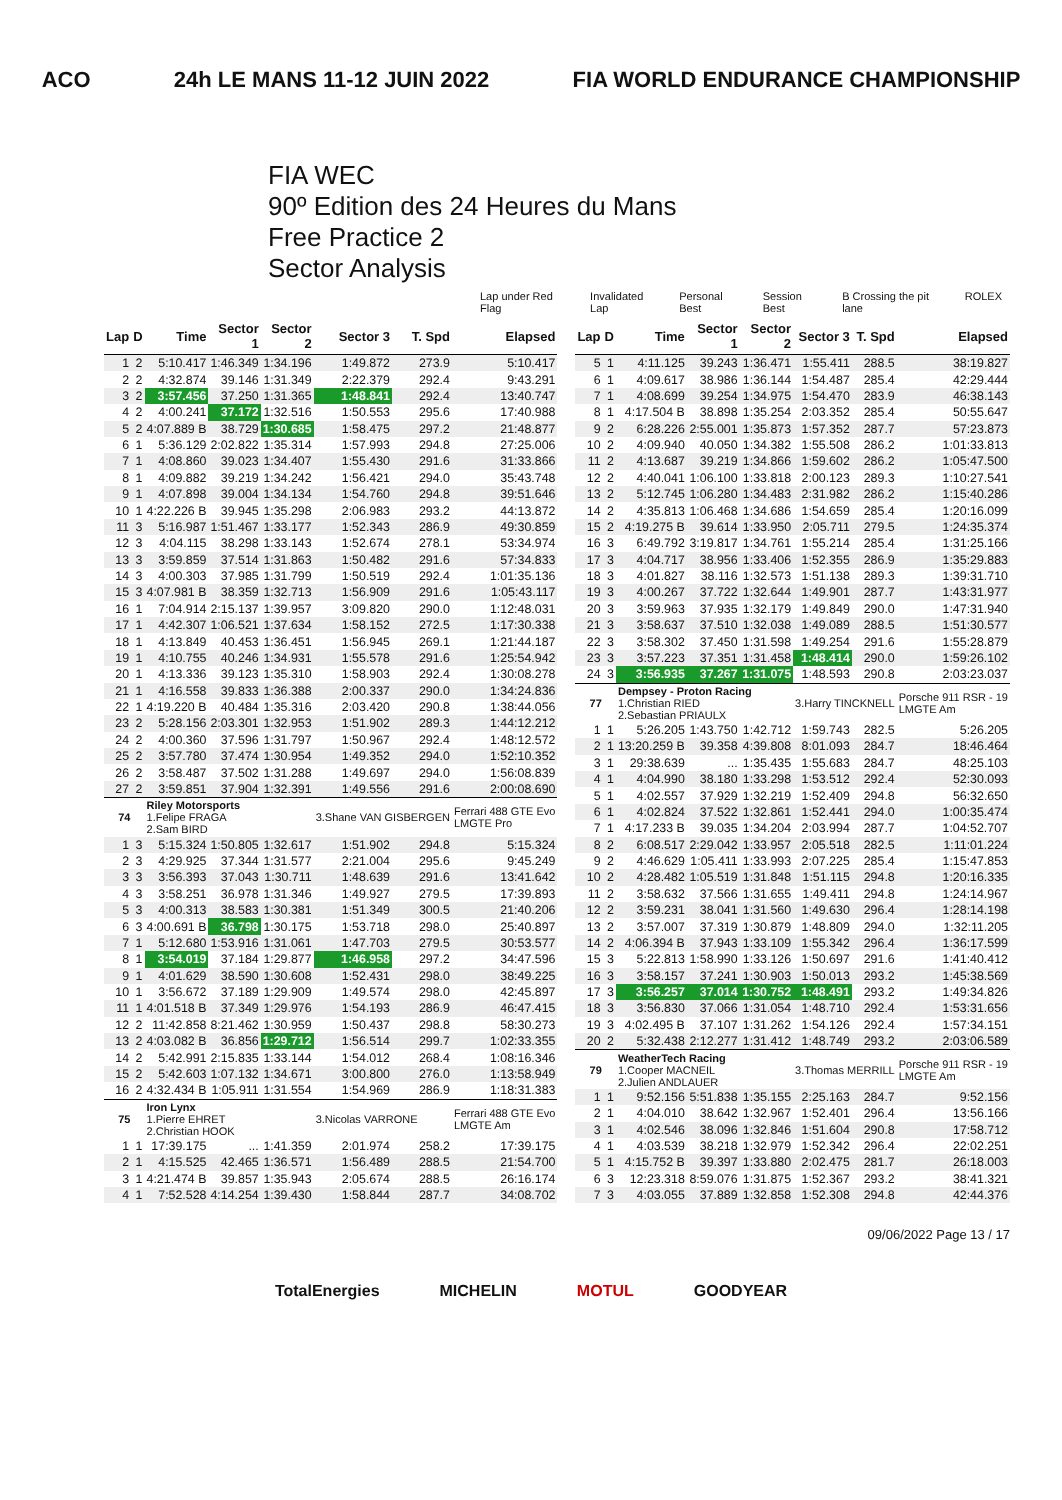ACO 24h LE MANS 11-12 JUIN 2022 FIA WORLD ENDURANCE CHAMPIONSHIP
FIA WEC
90º Edition des 24 Heures du Mans
Free Practice 2
Sector Analysis
Lap under Red Flag Invalidated Lap Personal Best Session Best B Crossing the pit lane ROLEX
| Lap | D | Time | Sector 1 | Sector 2 | Sector 3 | T. Spd | Elapsed |
| --- | --- | --- | --- | --- | --- | --- | --- |
| 1 | 2 | 5:10.417 | 1:46.349 | 1:34.196 | 1:49.872 | 273.9 | 5:10.417 |
| 2 | 2 | 4:32.874 | 39.146 | 1:31.349 | 2:22.379 | 292.4 | 9:43.291 |
| 3 | 2 | 3:57.456 | 37.250 | 1:31.365 | 1:48.841 | 292.4 | 13:40.747 |
| 4 | 2 | 4:00.241 | 37.172 | 1:32.516 | 1:50.553 | 295.6 | 17:40.988 |
| 5 | 2 | 4:07.889 B | 38.729 | 1:30.685 | 1:58.475 | 297.2 | 21:48.877 |
| 6 | 1 | 5:36.129 | 2:02.822 | 1:35.314 | 1:57.993 | 294.8 | 27:25.006 |
| 7 | 1 | 4:08.860 | 39.023 | 1:34.407 | 1:55.430 | 291.6 | 31:33.866 |
| 8 | 1 | 4:09.882 | 39.219 | 1:34.242 | 1:56.421 | 294.0 | 35:43.748 |
| 9 | 1 | 4:07.898 | 39.004 | 1:34.134 | 1:54.760 | 294.8 | 39:51.646 |
| 10 | 1 | 4:22.226 B | 39.945 | 1:35.298 | 2:06.983 | 293.2 | 44:13.872 |
| 11 | 3 | 5:16.987 | 1:51.467 | 1:33.177 | 1:52.343 | 286.9 | 49:30.859 |
| 12 | 3 | 4:04.115 | 38.298 | 1:33.143 | 1:52.674 | 278.1 | 53:34.974 |
| 13 | 3 | 3:59.859 | 37.514 | 1:31.863 | 1:50.482 | 291.6 | 57:34.833 |
| 14 | 3 | 4:00.303 | 37.985 | 1:31.799 | 1:50.519 | 292.4 | 1:01:35.136 |
| 15 | 3 | 4:07.981 B | 38.359 | 1:32.713 | 1:56.909 | 291.6 | 1:05:43.117 |
| 16 | 1 | 7:04.914 | 2:15.137 | 1:39.957 | 3:09.820 | 290.0 | 1:12:48.031 |
| 17 | 1 | 4:42.307 | 1:06.521 | 1:37.634 | 1:58.152 | 272.5 | 1:17:30.338 |
| 18 | 1 | 4:13.849 | 40.453 | 1:36.451 | 1:56.945 | 269.1 | 1:21:44.187 |
| 19 | 1 | 4:10.755 | 40.246 | 1:34.931 | 1:55.578 | 291.6 | 1:25:54.942 |
| 20 | 1 | 4:13.336 | 39.123 | 1:35.310 | 1:58.903 | 292.4 | 1:30:08.278 |
| 21 | 1 | 4:16.558 | 39.833 | 1:36.388 | 2:00.337 | 290.0 | 1:34:24.836 |
| 22 | 1 | 4:19.220 B | 40.484 | 1:35.316 | 2:03.420 | 290.8 | 1:38:44.056 |
| 23 | 2 | 5:28.156 | 2:03.301 | 1:32.953 | 1:51.902 | 289.3 | 1:44:12.212 |
| 24 | 2 | 4:00.360 | 37.596 | 1:31.797 | 1:50.967 | 292.4 | 1:48:12.572 |
| 25 | 2 | 3:57.780 | 37.474 | 1:30.954 | 1:49.352 | 294.0 | 1:52:10.352 |
| 26 | 2 | 3:58.487 | 37.502 | 1:31.288 | 1:49.697 | 294.0 | 1:56:08.839 |
| 27 | 2 | 3:59.851 | 37.904 | 1:32.391 | 1:49.556 | 291.6 | 2:00:08.690 |
| 74 | | Riley Motorsports 1.Felipe FRAGA 2.Sam BIRD | | | 3.Shane VAN GISBERGEN | | Ferrari 488 GTE Evo LMGTE Pro |
| 1 | 3 | 5:15.324 | 1:50.805 | 1:32.617 | 1:51.902 | 294.8 | 5:15.324 |
| 2 | 3 | 4:29.925 | 37.344 | 1:31.577 | 2:21.004 | 295.6 | 9:45.249 |
| 3 | 3 | 3:56.393 | 37.043 | 1:30.711 | 1:48.639 | 291.6 | 13:41.642 |
| 4 | 3 | 3:58.251 | 36.978 | 1:31.346 | 1:49.927 | 279.5 | 17:39.893 |
| 5 | 3 | 4:00.313 | 38.583 | 1:30.381 | 1:51.349 | 300.5 | 21:40.206 |
| 6 | 3 | 4:00.691 B | 36.798 | 1:30.175 | 1:53.718 | 298.0 | 25:40.897 |
| 7 | 1 | 5:12.680 | 1:53.916 | 1:31.061 | 1:47.703 | 279.5 | 30:53.577 |
| 8 | 1 | 3:54.019 | 37.184 | 1:29.877 | 1:46.958 | 297.2 | 34:47.596 |
| 9 | 1 | 4:01.629 | 38.590 | 1:30.608 | 1:52.431 | 298.0 | 38:49.225 |
| 10 | 1 | 3:56.672 | 37.189 | 1:29.909 | 1:49.574 | 298.0 | 42:45.897 |
| 11 | 1 | 4:01.518 B | 37.349 | 1:29.976 | 1:54.193 | 286.9 | 46:47.415 |
| 12 | 2 | 11:42.858 | 8:21.462 | 1:30.959 | 1:50.437 | 298.8 | 58:30.273 |
| 13 | 2 | 4:03.082 B | 36.856 | 1:29.712 | 1:56.514 | 299.7 | 1:02:33.355 |
| 14 | 2 | 5:42.991 | 2:15.835 | 1:33.144 | 1:54.012 | 268.4 | 1:08:16.346 |
| 15 | 2 | 5:42.603 | 1:07.132 | 1:34.671 | 3:00.800 | 276.0 | 1:13:58.949 |
| 16 | 2 | 4:32.434 B | 1:05.911 | 1:31.554 | 1:54.969 | 286.9 | 1:18:31.383 |
| 75 | | Iron Lynx 1.Pierre EHRET 2.Christian HOOK | | | 3.Nicolas VARRONE | | Ferrari 488 GTE Evo LMGTE Am |
| 1 | 1 | 17:39.175 | ... | 1:41.359 | 2:01.974 | 258.2 | 17:39.175 |
| 2 | 1 | 4:15.525 | 42.465 | 1:36.571 | 1:56.489 | 288.5 | 21:54.700 |
| 3 | 1 | 4:21.474 B | 39.857 | 1:35.943 | 2:05.674 | 288.5 | 26:16.174 |
| 4 | 1 | 7:52.528 | 4:14.254 | 1:39.430 | 1:58.844 | 287.7 | 34:08.702 |
| Lap | D | Time | Sector 1 | Sector 2 | Sector 3 | T. Spd | Elapsed |
| --- | --- | --- | --- | --- | --- | --- | --- |
| 5 | 1 | 4:11.125 | 39.243 | 1:36.471 | 1:55.411 | 288.5 | 38:19.827 |
| 6 | 1 | 4:09.617 | 38.986 | 1:36.144 | 1:54.487 | 285.4 | 42:29.444 |
| 7 | 1 | 4:08.699 | 39.254 | 1:34.975 | 1:54.470 | 283.9 | 46:38.143 |
| 8 | 1 | 4:17.504 B | 38.898 | 1:35.254 | 2:03.352 | 285.4 | 50:55.647 |
| 9 | 2 | 6:28.226 | 2:55.001 | 1:35.873 | 1:57.352 | 287.7 | 57:23.873 |
| 10 | 2 | 4:09.940 | 40.050 | 1:34.382 | 1:55.508 | 286.2 | 1:01:33.813 |
| 11 | 2 | 4:13.687 | 39.219 | 1:34.866 | 1:59.602 | 286.2 | 1:05:47.500 |
| 12 | 2 | 4:40.041 | 1:06.100 | 1:33.818 | 2:00.123 | 289.3 | 1:10:27.541 |
| 13 | 2 | 5:12.745 | 1:06.280 | 1:34.483 | 2:31.982 | 286.2 | 1:15:40.286 |
| 14 | 2 | 4:35.813 | 1:06.468 | 1:34.686 | 1:54.659 | 285.4 | 1:20:16.099 |
| 15 | 2 | 4:19.275 B | 39.614 | 1:33.950 | 2:05.711 | 279.5 | 1:24:35.374 |
| 16 | 3 | 6:49.792 | 3:19.817 | 1:34.761 | 1:55.214 | 285.4 | 1:31:25.166 |
| 17 | 3 | 4:04.717 | 38.956 | 1:33.406 | 1:52.355 | 286.9 | 1:35:29.883 |
| 18 | 3 | 4:01.827 | 38.116 | 1:32.573 | 1:51.138 | 289.3 | 1:39:31.710 |
| 19 | 3 | 4:00.267 | 37.722 | 1:32.644 | 1:49.901 | 287.7 | 1:43:31.977 |
| 20 | 3 | 3:59.963 | 37.935 | 1:32.179 | 1:49.849 | 290.0 | 1:47:31.940 |
| 21 | 3 | 3:58.637 | 37.510 | 1:32.038 | 1:49.089 | 288.5 | 1:51:30.577 |
| 22 | 3 | 3:58.302 | 37.450 | 1:31.598 | 1:49.254 | 291.6 | 1:55:28.879 |
| 23 | 3 | 3:57.223 | 37.351 | 1:31.458 | 1:48.414 | 290.0 | 1:59:26.102 |
| 24 | 3 | 3:56.935 | 37.267 | 1:31.075 | 1:48.593 | 290.8 | 2:03:23.037 |
| 77 | | Dempsey - Proton Racing 1.Christian RIED 2.Sebastian PRIAULX | | | 3.Harry TINCKNELL | | Porsche 911 RSR - 19 LMGTE Am |
| 1 | 1 | 5:26.205 | 1:43.750 | 1:42.712 | 1:59.743 | 282.5 | 5:26.205 |
| 2 | 1 | 13:20.259 B | 39.358 | 4:39.808 | 8:01.093 | 284.7 | 18:46.464 |
| 3 | 1 | 29:38.639 | ... | 1:35.435 | 1:55.683 | 284.7 | 48:25.103 |
| 4 | 1 | 4:04.990 | 38.180 | 1:33.298 | 1:53.512 | 292.4 | 52:30.093 |
| 5 | 1 | 4:02.557 | 37.929 | 1:32.219 | 1:52.409 | 294.8 | 56:32.650 |
| 6 | 1 | 4:02.824 | 37.522 | 1:32.861 | 1:52.441 | 294.0 | 1:00:35.474 |
| 7 | 1 | 4:17.233 B | 39.035 | 1:34.204 | 2:03.994 | 287.7 | 1:04:52.707 |
| 8 | 2 | 6:08.517 | 2:29.042 | 1:33.957 | 2:05.518 | 282.5 | 1:11:01.224 |
| 9 | 2 | 4:46.629 | 1:05.411 | 1:33.993 | 2:07.225 | 285.4 | 1:15:47.853 |
| 10 | 2 | 4:28.482 | 1:05.519 | 1:31.848 | 1:51.115 | 294.8 | 1:20:16.335 |
| 11 | 2 | 3:58.632 | 37.566 | 1:31.655 | 1:49.411 | 294.8 | 1:24:14.967 |
| 12 | 2 | 3:59.231 | 38.041 | 1:31.560 | 1:49.630 | 296.4 | 1:28:14.198 |
| 13 | 2 | 3:57.007 | 37.319 | 1:30.879 | 1:48.809 | 294.0 | 1:32:11.205 |
| 14 | 2 | 4:06.394 B | 37.943 | 1:33.109 | 1:55.342 | 296.4 | 1:36:17.599 |
| 15 | 3 | 5:22.813 | 1:58.990 | 1:33.126 | 1:50.697 | 291.6 | 1:41:40.412 |
| 16 | 3 | 3:58.157 | 37.241 | 1:30.903 | 1:50.013 | 293.2 | 1:45:38.569 |
| 17 | 3 | 3:56.257 | 37.014 | 1:30.752 | 1:48.491 | 293.2 | 1:49:34.826 |
| 18 | 3 | 3:56.830 | 37.066 | 1:31.054 | 1:48.710 | 292.4 | 1:53:31.656 |
| 19 | 3 | 4:02.495 B | 37.107 | 1:31.262 | 1:54.126 | 292.4 | 1:57:34.151 |
| 20 | 2 | 5:32.438 | 2:12.277 | 1:31.412 | 1:48.749 | 293.2 | 2:03:06.589 |
| 79 | | WeatherTech Racing 1.Cooper MACNEIL 2.Julien ANDLAUER | | | 3.Thomas MERRILL | | Porsche 911 RSR - 19 LMGTE Am |
| 1 | 1 | 9:52.156 | 5:51.838 | 1:35.155 | 2:25.163 | 284.7 | 9:52.156 |
| 2 | 1 | 4:04.010 | 38.642 | 1:32.967 | 1:52.401 | 296.4 | 13:56.166 |
| 3 | 1 | 4:02.546 | 38.096 | 1:32.846 | 1:51.604 | 290.8 | 17:58.712 |
| 4 | 1 | 4:03.539 | 38.218 | 1:32.979 | 1:52.342 | 296.4 | 22:02.251 |
| 5 | 1 | 4:15.752 B | 39.397 | 1:33.880 | 2:02.475 | 281.7 | 26:18.003 |
| 6 | 3 | 12:23.318 | 8:59.076 | 1:31.875 | 1:52.367 | 293.2 | 38:41.321 |
| 7 | 3 | 4:03.055 | 37.889 | 1:32.858 | 1:52.308 | 294.8 | 42:44.376 |
09/06/2022 Page 13 / 17
TotalEnergies MICHELIN MOTUL GOODYEAR